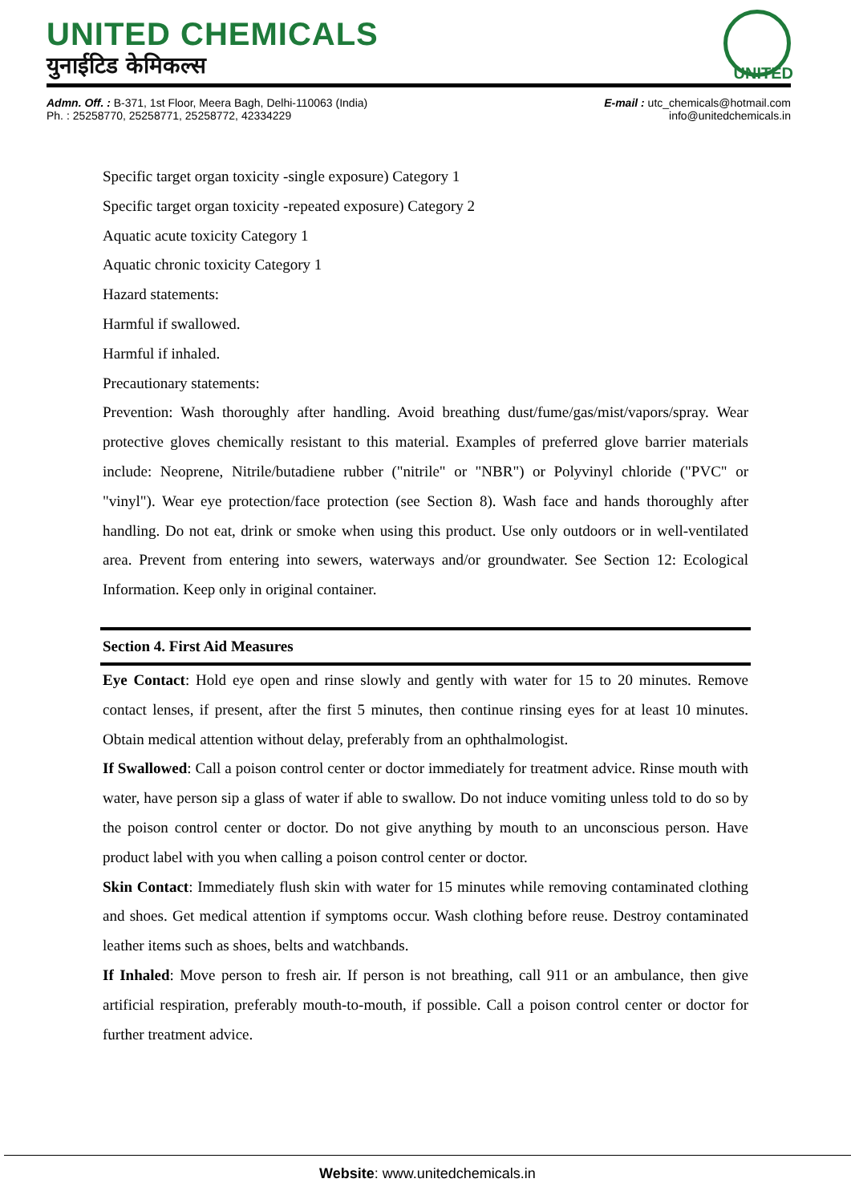UNITED CHEMICALS
युनाईटिड केमिकल्स
UNITED
Admn. Off. : B-371, 1st Floor, Meera Bagh, Delhi-110063 (India)
Ph. : 25258770, 25258771, 25258772, 42334229
E-mail : utc_chemicals@hotmail.com
info@unitedchemicals.in
Specific target organ toxicity -single exposure) Category 1
Specific target organ toxicity -repeated exposure) Category 2
Aquatic acute toxicity Category 1
Aquatic chronic toxicity Category 1
Hazard statements:
Harmful if swallowed.
Harmful if inhaled.
Precautionary statements:
Prevention: Wash thoroughly after handling. Avoid breathing dust/fume/gas/mist/vapors/spray. Wear protective gloves chemically resistant to this material. Examples of preferred glove barrier materials include: Neoprene, Nitrile/butadiene rubber ("nitrile" or "NBR") or Polyvinyl chloride ("PVC" or "vinyl"). Wear eye protection/face protection (see Section 8). Wash face and hands thoroughly after handling. Do not eat, drink or smoke when using this product. Use only outdoors or in well-ventilated area. Prevent from entering into sewers, waterways and/or groundwater. See Section 12: Ecological Information. Keep only in original container.
Section 4. First Aid Measures
Eye Contact: Hold eye open and rinse slowly and gently with water for 15 to 20 minutes. Remove contact lenses, if present, after the first 5 minutes, then continue rinsing eyes for at least 10 minutes. Obtain medical attention without delay, preferably from an ophthalmologist.
If Swallowed: Call a poison control center or doctor immediately for treatment advice. Rinse mouth with water, have person sip a glass of water if able to swallow. Do not induce vomiting unless told to do so by the poison control center or doctor. Do not give anything by mouth to an unconscious person. Have product label with you when calling a poison control center or doctor.
Skin Contact: Immediately flush skin with water for 15 minutes while removing contaminated clothing and shoes. Get medical attention if symptoms occur. Wash clothing before reuse. Destroy contaminated leather items such as shoes, belts and watchbands.
If Inhaled: Move person to fresh air. If person is not breathing, call 911 or an ambulance, then give artificial respiration, preferably mouth-to-mouth, if possible. Call a poison control center or doctor for further treatment advice.
Website: www.unitedchemicals.in